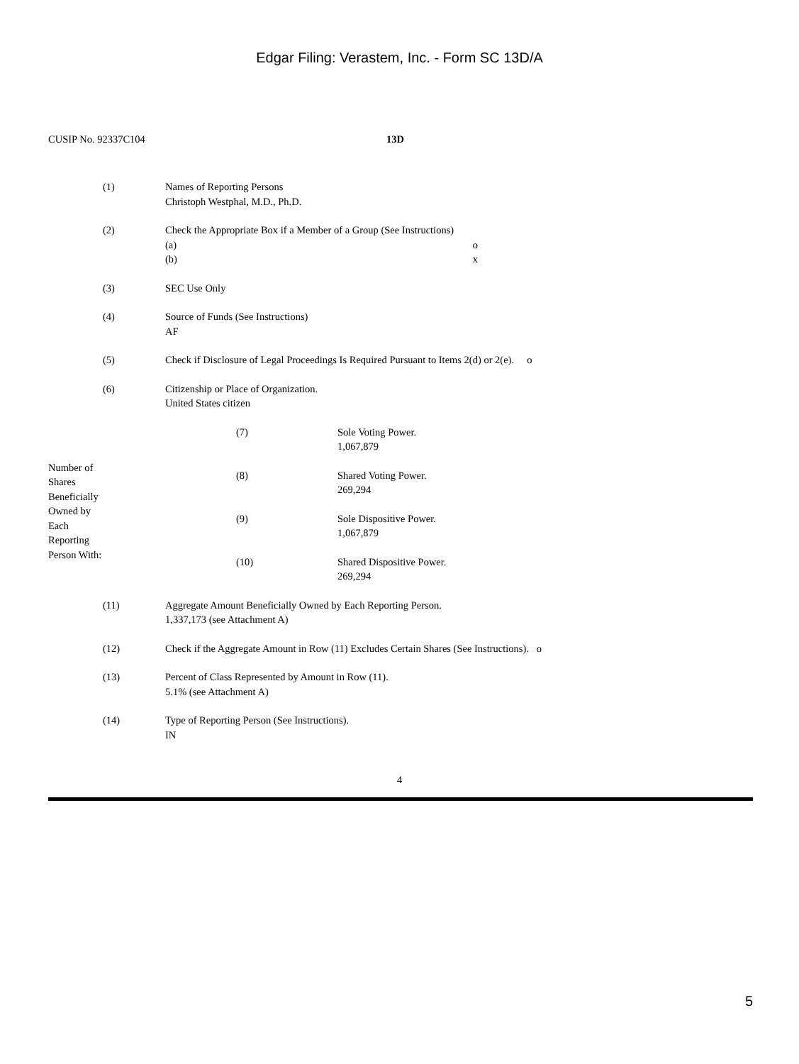Edgar Filing: Verastem, Inc. - Form SC 13D/A
CUSIP No. 92337C104 13D
| (1) | Names of Reporting Persons Christoph Westphal, M.D., Ph.D. |
| (2) | Check the Appropriate Box if a Member of a Group (See Instructions) (a) o (b) x |
| (3) | SEC Use Only |
| (4) | Source of Funds (See Instructions) AF |
| (5) | Check if Disclosure of Legal Proceedings Is Required Pursuant to Items 2(d) or 2(e). o |
| (6) | Citizenship or Place of Organization. United States citizen |
| Number of Shares Beneficially Owned by Each Reporting Person With: | (7) | Sole Voting Power. 1,067,879 |
| | (8) | Shared Voting Power. 269,294 |
| | (9) | Sole Dispositive Power. 1,067,879 |
| | (10) | Shared Dispositive Power. 269,294 |
| (11) | Aggregate Amount Beneficially Owned by Each Reporting Person. 1,337,173 (see Attachment A) |
| (12) | Check if the Aggregate Amount in Row (11) Excludes Certain Shares (See Instructions). o |
| (13) | Percent of Class Represented by Amount in Row (11). 5.1% (see Attachment A) |
| (14) | Type of Reporting Person (See Instructions). IN |
4
5